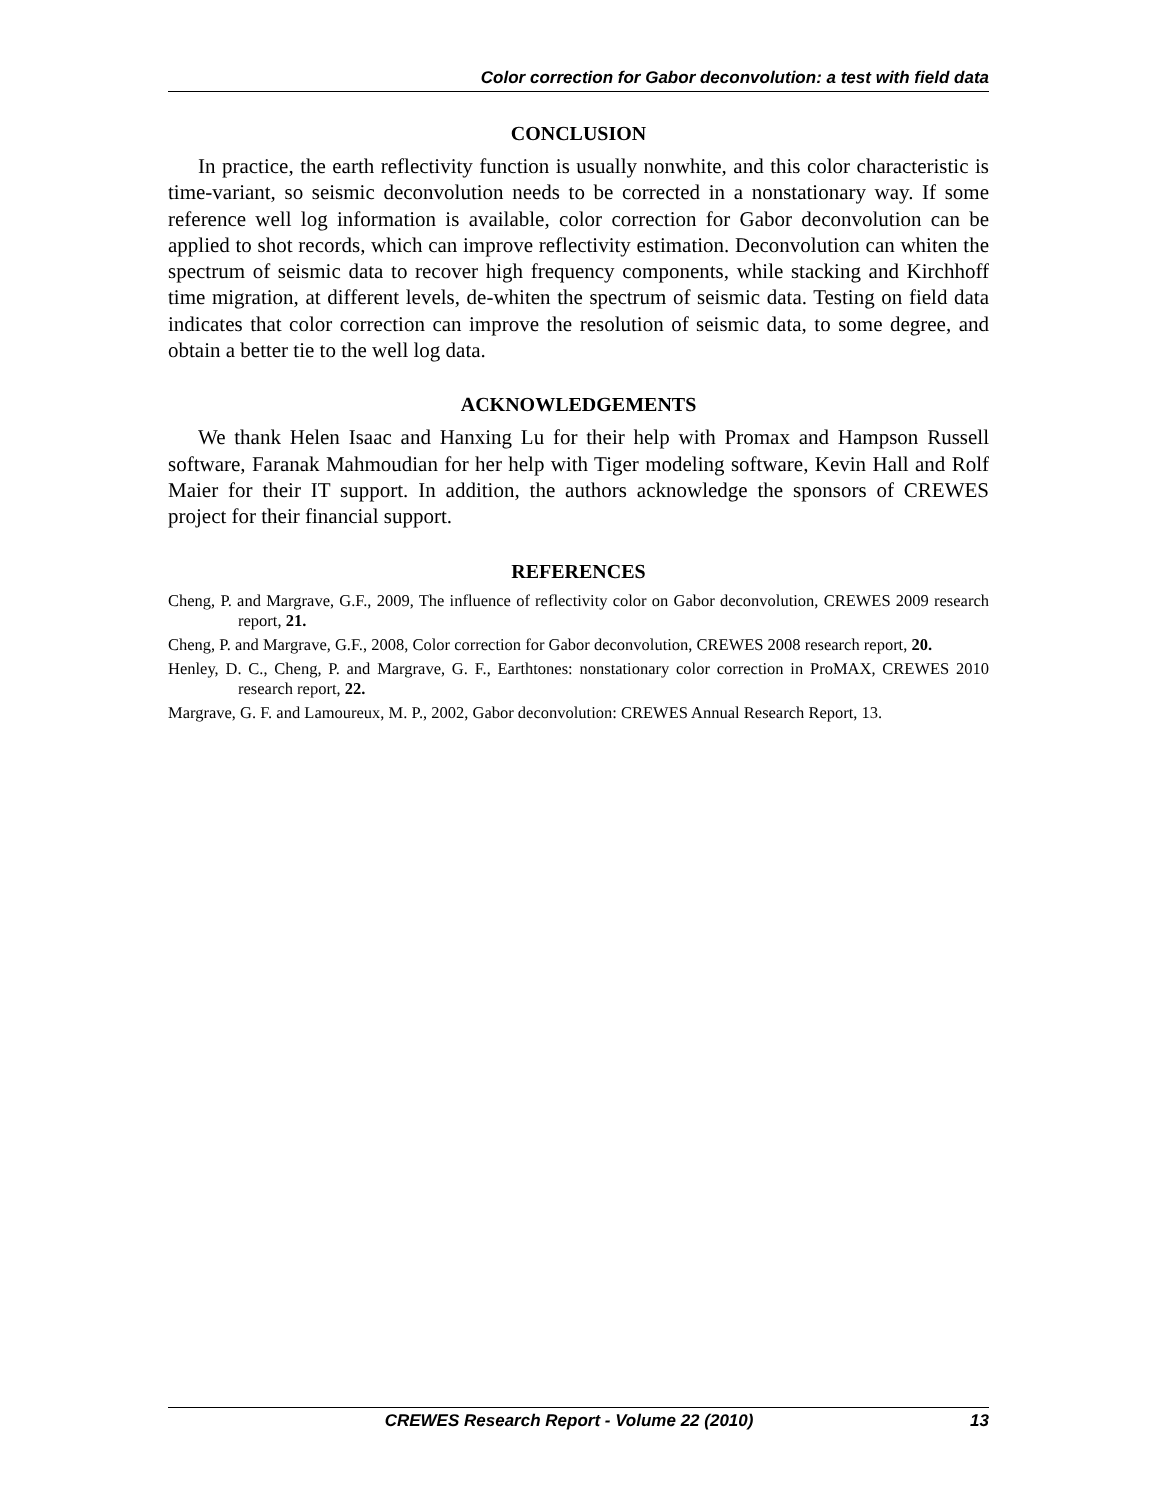Color correction for Gabor deconvolution: a test with field data
CONCLUSION
In practice, the earth reflectivity function is usually nonwhite, and this color characteristic is time-variant, so seismic deconvolution needs to be corrected in a nonstationary way. If some reference well log information is available, color correction for Gabor deconvolution can be applied to shot records, which can improve reflectivity estimation. Deconvolution can whiten the spectrum of seismic data to recover high frequency components, while stacking and Kirchhoff time migration, at different levels, de-whiten the spectrum of seismic data. Testing on field data indicates that color correction can improve the resolution of seismic data, to some degree, and obtain a better tie to the well log data.
ACKNOWLEDGEMENTS
We thank Helen Isaac and Hanxing Lu for their help with Promax and Hampson Russell software, Faranak Mahmoudian for her help with Tiger modeling software, Kevin Hall and Rolf Maier for their IT support. In addition, the authors acknowledge the sponsors of CREWES project for their financial support.
REFERENCES
Cheng, P. and Margrave, G.F., 2009, The influence of reflectivity color on Gabor deconvolution, CREWES 2009 research report, 21.
Cheng, P. and Margrave, G.F., 2008, Color correction for Gabor deconvolution, CREWES 2008 research report, 20.
Henley, D. C., Cheng, P. and Margrave, G. F., Earthtones: nonstationary color correction in ProMAX, CREWES 2010 research report, 22.
Margrave, G. F. and Lamoureux, M. P., 2002, Gabor deconvolution: CREWES Annual Research Report, 13.
CREWES Research Report - Volume 22 (2010) 13